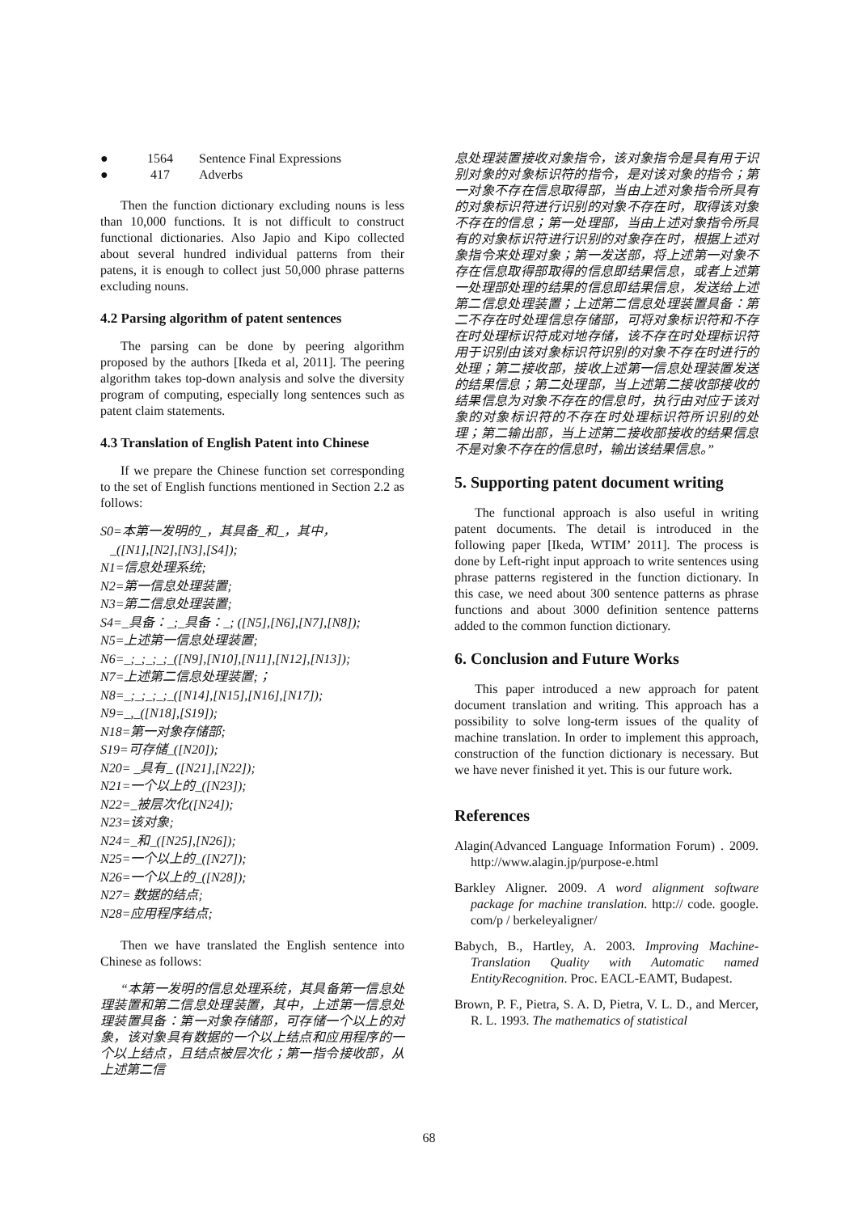● 1564 Sentence Final Expressions
● 417 Adverbs
Then the function dictionary excluding nouns is less than 10,000 functions. It is not difficult to construct functional dictionaries. Also Japio and Kipo collected about several hundred individual patterns from their patens, it is enough to collect just 50,000 phrase patterns excluding nouns.
4.2 Parsing algorithm of patent sentences
The parsing can be done by peering algorithm proposed by the authors [Ikeda et al, 2011]. The peering algorithm takes top-down analysis and solve the diversity program of computing, especially long sentences such as patent claim statements.
4.3 Translation of English Patent into Chinese
If we prepare the Chinese function set corresponding to the set of English functions mentioned in Section 2.2 as follows:
S0=本第一发明的_，其具备_和_，其中，
_([N1],[N2],[N3],[S4]);
N1=信息处理系统;
N2=第一信息处理装置;
N3=第二信息处理装置;
S4=_具备：_;_具备：_; ([N5],[N6],[N7],[N8]);
N5=上述第一信息处理装置;
N6=_;_;_;_;_([N9],[N10],[N11],[N12],[N13]);
N7=上述第二信息处理装置;；
N8=_;_;_;_;_([N14],[N15],[N16],[N17]);
N9=_,_([N18],[S19]);
N18=第一对象存储部;
S19=可存储_([N20]);
N20= _具有_ ([N21],[N22]);
N21=一个以上的_([N23]);
N22=_被层次化([N24]);
N23=该对象;
N24=_和_([N25],[N26]);
N25=一个以上的_([N27]);
N26=一个以上的_([N28]);
N27= 数据的结点;
N28=应用程序结点;
Then we have translated the English sentence into Chinese as follows:
“本第一发明的信息处理系统，其具备第一信息处理装置和第二信息处理装置，其中，上述第一信息处理装置具备：第一对象存储部，可存储一个以上的对象，该对象具有数据的一个以上结点和应用程序的一个以上结点，且结点被层次化；第一指令接收部，从上述第二信
息处理装置接收对象指令，该对象指令是具有用于识别对象的对象标识符的指令，是对该对象的指令；第一对象不存在信息取得部，当由上述对象指令所具有的对象标识符进行识别的对象不存在时，取得该对象不存在的信息；第一处理部，当由上述对象指令所具有的对象标识符进行识别的对象存在时，根据上述对象指令来处理对象；第一发送部，将上述第一对象不存在信息取得部取得的信息即结果信息，或者上述第一处理部处理的结果的信息即结果信息，发送给上述第二信息处理装置；上述第二信息处理装置具备：第二不存在时处理信息存储部，可将对象标识符和不存在时处理标识符成对地存储，该不存在时处理标识符用于识别由该对象标识符识别的对象不存在时进行的处理；第二接收部，接收上述第一信息处理装置发送的结果信息；第二处理部，当上述第二接收部接收的结果信息为对象不存在的信息时，执行由对应于该对象的对象标识符的不存在时处理标识符所识别的处理；第二输出部，当上述第二接收部接收的结果信息不是对象不存在的信息时，输出该结果信息。”
5. Supporting patent document writing
The functional approach is also useful in writing patent documents. The detail is introduced in the following paper [Ikeda, WTIM’ 2011]. The process is done by Left-right input approach to write sentences using phrase patterns registered in the function dictionary. In this case, we need about 300 sentence patterns as phrase functions and about 3000 definition sentence patterns added to the common function dictionary.
6. Conclusion and Future Works
This paper introduced a new approach for patent document translation and writing. This approach has a possibility to solve long-term issues of the quality of machine translation. In order to implement this approach, construction of the function dictionary is necessary. But we have never finished it yet. This is our future work.
References
Alagin(Advanced Language Information Forum) . 2009. http://www.alagin.jp/purpose-e.html
Barkley Aligner. 2009. A word alignment software package for machine translation. http:// code. google. com/p / berkeleyaligner/
Babych, B., Hartley, A. 2003. Improving Machine-Translation Quality with Automatic named EntityRecognition. Proc. EACL-EAMT, Budapest.
Brown, P. F., Pietra, S. A. D, Pietra, V. L. D., and Mercer, R. L. 1993. The mathematics of statistical
68